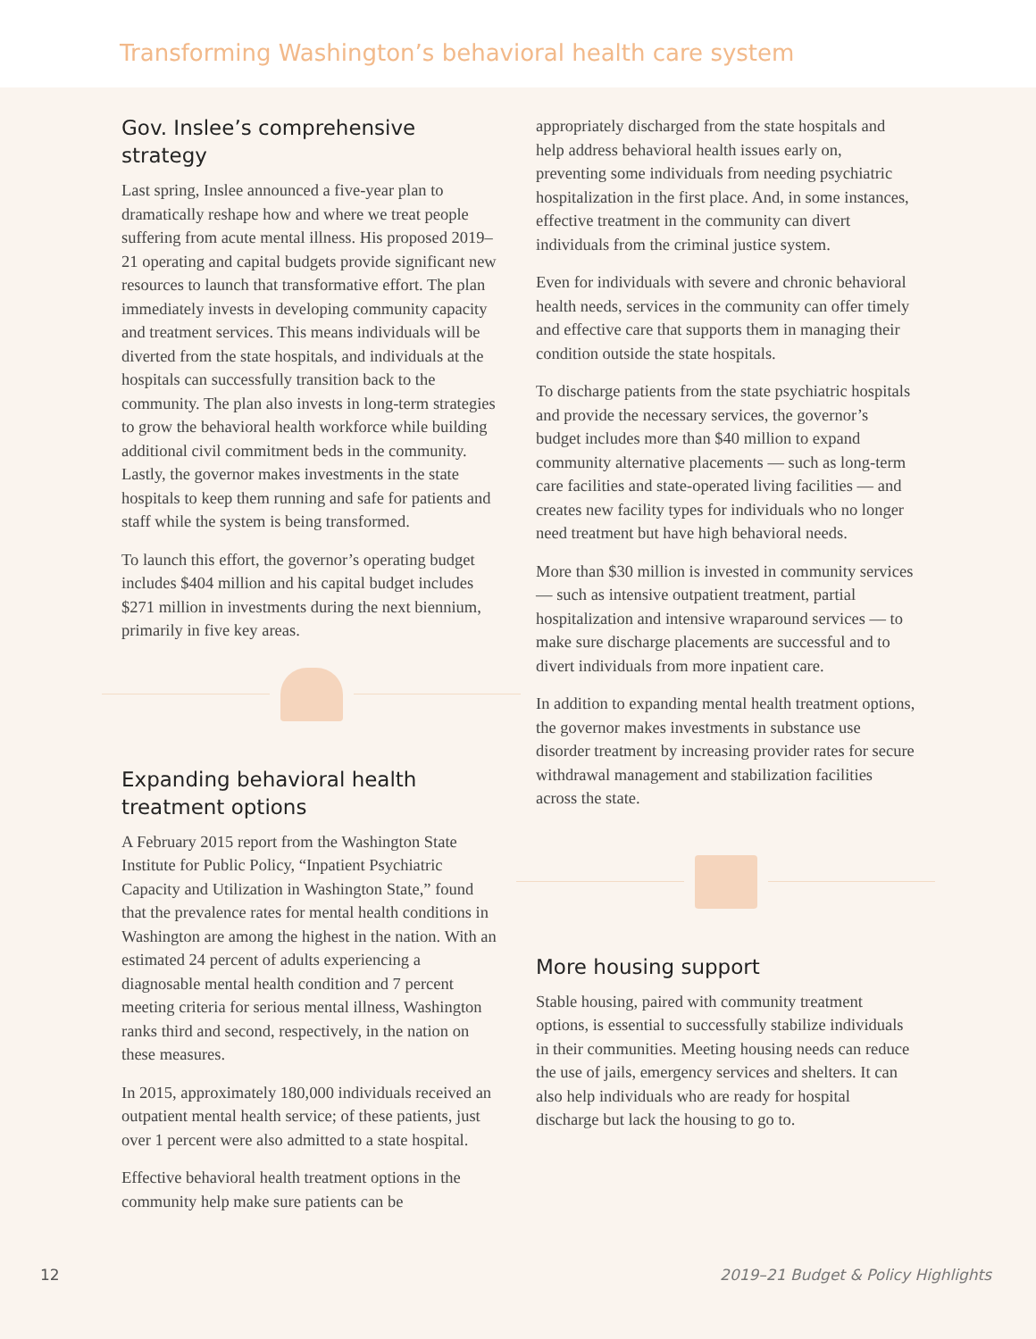Transforming Washington’s behavioral health care system
Gov. Inslee’s comprehensive strategy
Last spring, Inslee announced a five-year plan to dramatically reshape how and where we treat people suffering from acute mental illness. His proposed 2019–21 operating and capital budgets provide significant new resources to launch that transformative effort. The plan immediately invests in developing community capacity and treatment services. This means individuals will be diverted from the state hospitals, and individuals at the hospitals can successfully transition back to the community. The plan also invests in long-term strategies to grow the behavioral health workforce while building additional civil commitment beds in the community. Lastly, the governor makes investments in the state hospitals to keep them running and safe for patients and staff while the system is being transformed.
To launch this effort, the governor’s operating budget includes $404 million and his capital budget includes $271 million in investments during the next biennium, primarily in five key areas.
Expanding behavioral health treatment options
A February 2015 report from the Washington State Institute for Public Policy, “Inpatient Psychiatric Capacity and Utilization in Washington State,” found that the prevalence rates for mental health conditions in Washington are among the highest in the nation. With an estimated 24 percent of adults experiencing a diagnosable mental health condition and 7 percent meeting criteria for serious mental illness, Washington ranks third and second, respectively, in the nation on these measures.
In 2015, approximately 180,000 individuals received an outpatient mental health service; of these patients, just over 1 percent were also admitted to a state hospital.
Effective behavioral health treatment options in the community help make sure patients can be
appropriately discharged from the state hospitals and help address behavioral health issues early on, preventing some individuals from needing psychiatric hospitalization in the first place. And, in some instances, effective treatment in the community can divert individuals from the criminal justice system.
Even for individuals with severe and chronic behavioral health needs, services in the community can offer timely and effective care that supports them in managing their condition outside the state hospitals.
To discharge patients from the state psychiatric hospitals and provide the necessary services, the governor’s budget includes more than $40 million to expand community alternative placements — such as long-term care facilities and state-operated living facilities — and creates new facility types for individuals who no longer need treatment but have high behavioral needs.
More than $30 million is invested in community services — such as intensive outpatient treatment, partial hospitalization and intensive wraparound services — to make sure discharge placements are successful and to divert individuals from more inpatient care.
In addition to expanding mental health treatment options, the governor makes investments in substance use disorder treatment by increasing provider rates for secure withdrawal management and stabilization facilities across the state.
More housing support
Stable housing, paired with community treatment options, is essential to successfully stabilize individuals in their communities. Meeting housing needs can reduce the use of jails, emergency services and shelters. It can also help individuals who are ready for hospital discharge but lack the housing to go to.
12 2019–21 Budget & Policy Highlights